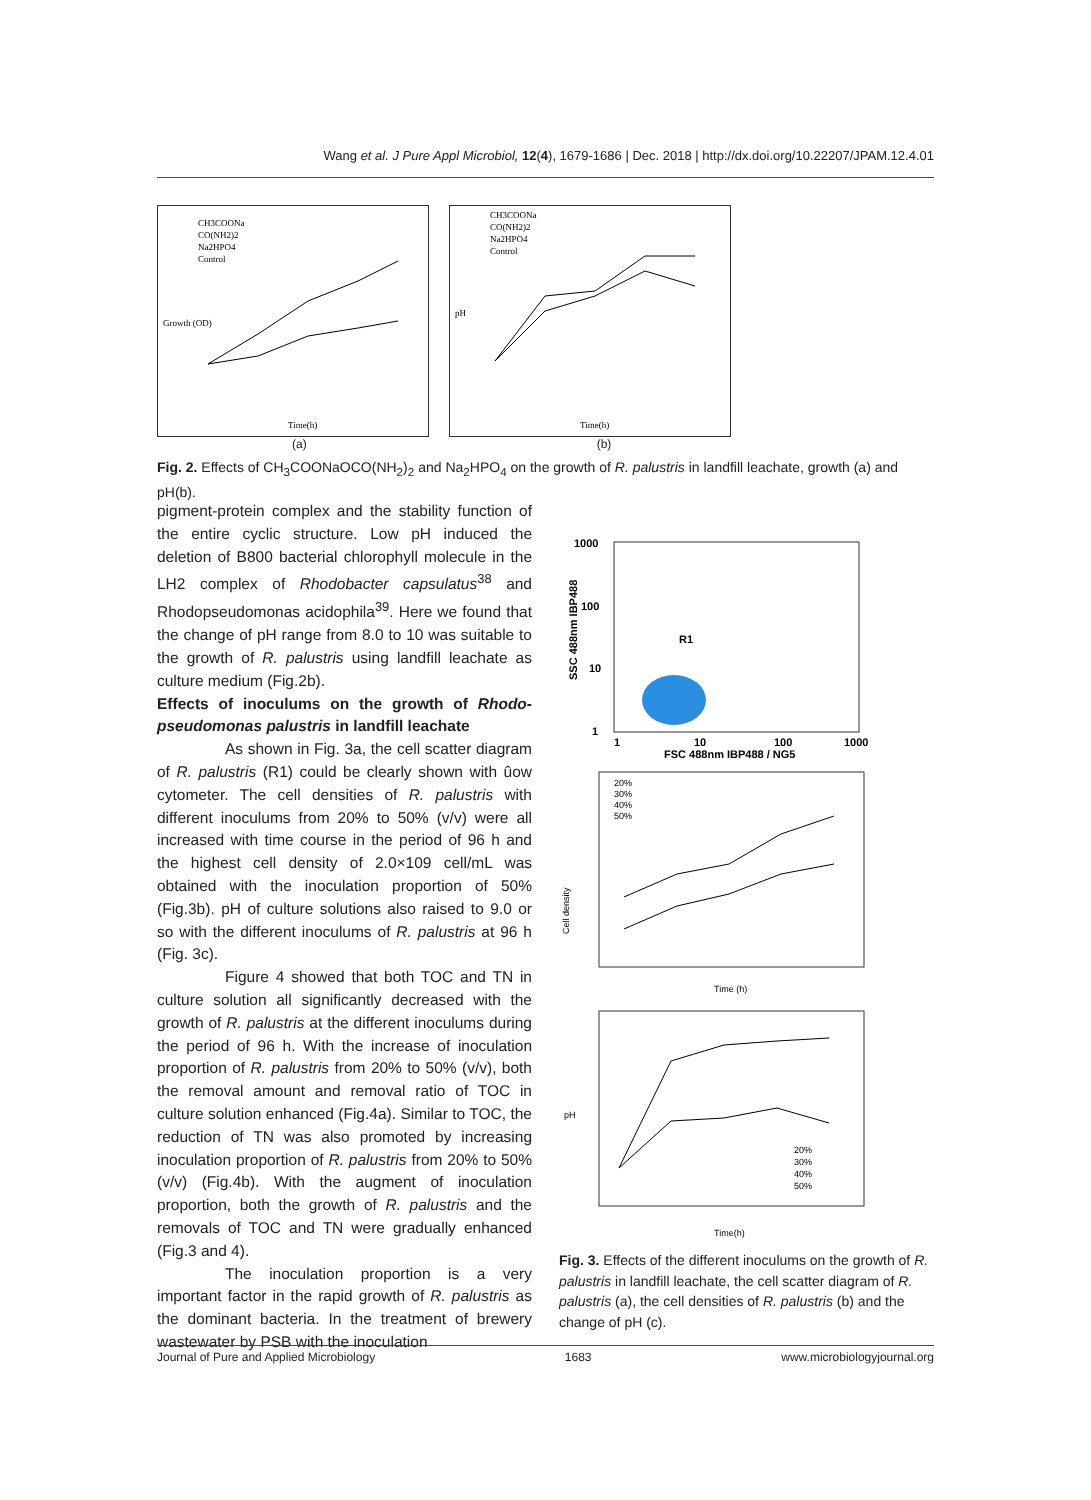Wang et al. J Pure Appl Microbiol, 12(4), 1679-1686 | Dec. 2018 | http://dx.doi.org/10.22207/JPAM.12.4.01
Growth (OD)
CH3COONa
CO(NH2)2
Na2HPO4
Control
Time(h)
pH
CH3COONa
CO(NH2)2
Na2HPO4
Control
Time(h)
(a) (b)
Fig. 2. Effects of CH<sub>3</sub>COONaOCO(NH<sub>2</sub>)<sub>2</sub> and Na<sub>2</sub>HPO<sub>4</sub> on the growth of R. palustris in landfill leachate, growth (a) and pH(b).
pigment-protein complex and the stability function of the entire cyclic structure. Low pH induced the deletion of B800 bacterial chlorophyll molecule in the LH2 complex of Rhodobacter capsulatus<sup>38</sup> and Rhodopseudomonas acidophila<sup>39</sup>. Here we found that the change of pH range from 8.0 to 10 was suitable to the growth of R. palustris using landfill leachate as culture medium (Fig.2b).
Effects of inoculums on the growth of Rhodo-pseudomonas palustris in landfill leachate
As shown in Fig. 3a, the cell scatter diagram of R. palustris (R1) could be clearly shown with ûow cytometer. The cell densities of R. palustris with different inoculums from 20% to 50% (v/v) were all increased with time course in the period of 96 h and the highest cell density of 2.0×109 cell/mL was obtained with the inoculation proportion of 50% (Fig.3b). pH of culture solutions also raised to 9.0 or so with the different inoculums of R. palustris at 96 h (Fig. 3c).
Figure 4 showed that both TOC and TN in culture solution all significantly decreased with the growth of R. palustris at the different inoculums during the period of 96 h. With the increase of inoculation proportion of R. palustris from 20% to 50% (v/v), both the removal amount and removal ratio of TOC in culture solution enhanced (Fig.4a). Similar to TOC, the reduction of TN was also promoted by increasing inoculation proportion of R. palustris from 20% to 50% (v/v) (Fig.4b). With the augment of inoculation proportion, both the growth of R. palustris and the removals of TOC and TN were gradually enhanced (Fig.3 and 4).
The inoculation proportion is a very important factor in the rapid growth of R. palustris as the dominant bacteria. In the treatment of brewery wastewater by PSB with the inoculation
1000
100
10
1
SSC 488nm IBP488
R1
1
10
100
1000
FSC 488nm IBP488 / NG5
20%
30%
40%
50%
Cell density
Time (h)
pH
20%
30%
40%
50%
Time(h)
Fig. 3. Effects of the different inoculums on the growth of R. palustris in landfill leachate, the cell scatter diagram of R. palustris (a), the cell densities of R. palustris (b) and the change of pH (c).
Journal of Pure and Applied Microbiology 1683 www.microbiologyjournal.org